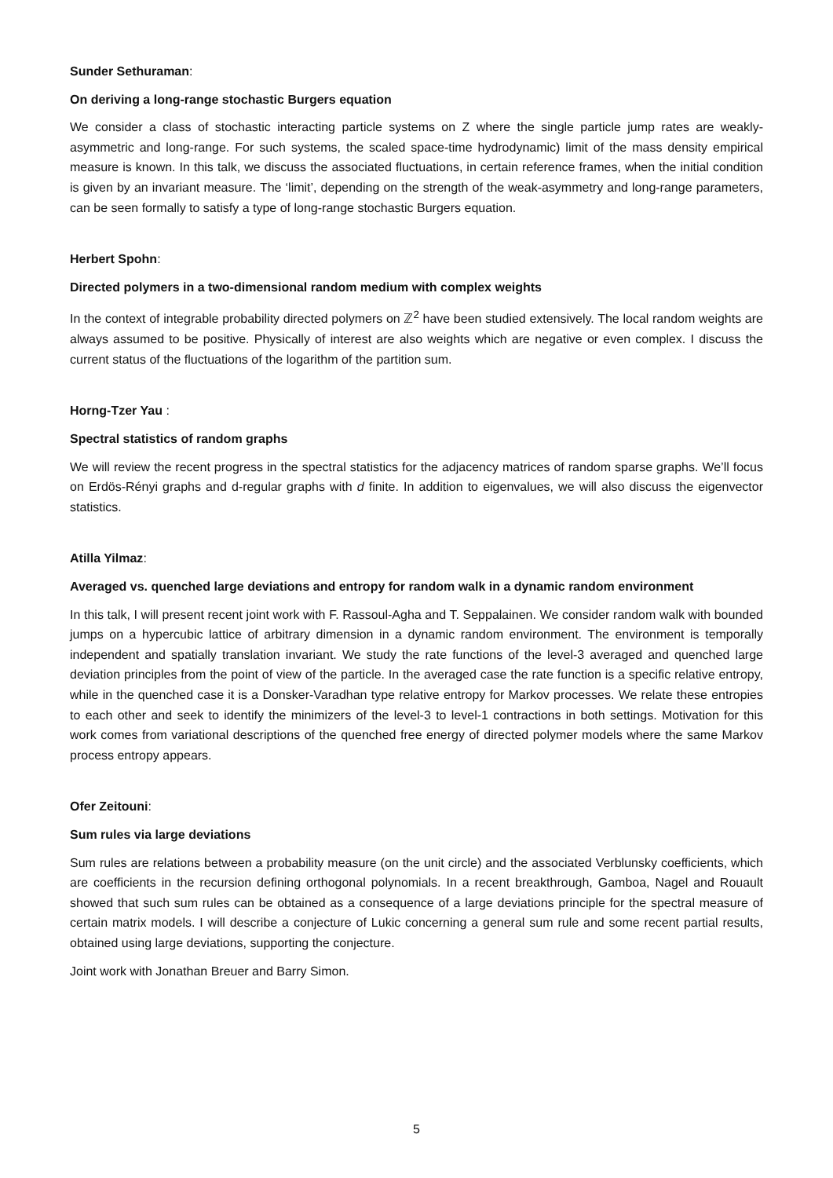Sunder Sethuraman:
On deriving a long-range stochastic Burgers equation
We consider a class of stochastic interacting particle systems on Z where the single particle jump rates are weakly-asymmetric and long-range. For such systems, the scaled space-time hydrodynamic) limit of the mass density empirical measure is known. In this talk, we discuss the associated fluctuations, in certain reference frames, when the initial condition is given by an invariant measure. The ‘limit’, depending on the strength of the weak-asymmetry and long-range parameters, can be seen formally to satisfy a type of long-range stochastic Burgers equation.
Herbert Spohn:
Directed polymers in a two-dimensional random medium with complex weights
In the context of integrable probability directed polymers on ℤ<sup>2</sup> have been studied extensively. The local random weights are always assumed to be positive. Physically of interest are also weights which are negative or even complex. I discuss the current status of the fluctuations of the logarithm of the partition sum.
Horng-Tzer Yau :
Spectral statistics of random graphs
We will review the recent progress in the spectral statistics for the adjacency matrices of random sparse graphs. We’ll focus on Erdös-Rényi graphs and d-regular graphs with d finite. In addition to eigenvalues, we will also discuss the eigenvector statistics.
Atilla Yilmaz:
Averaged vs. quenched large deviations and entropy for random walk in a dynamic random environment
In this talk, I will present recent joint work with F. Rassoul-Agha and T. Seppalainen. We consider random walk with bounded jumps on a hypercubic lattice of arbitrary dimension in a dynamic random environment. The environment is temporally independent and spatially translation invariant. We study the rate functions of the level-3 averaged and quenched large deviation principles from the point of view of the particle. In the averaged case the rate function is a specific relative entropy, while in the quenched case it is a Donsker-Varadhan type relative entropy for Markov processes. We relate these entropies to each other and seek to identify the minimizers of the level-3 to level-1 contractions in both settings. Motivation for this work comes from variational descriptions of the quenched free energy of directed polymer models where the same Markov process entropy appears.
Ofer Zeitouni:
Sum rules via large deviations
Sum rules are relations between a probability measure (on the unit circle) and the associated Verblunsky coefficients, which are coefficients in the recursion defining orthogonal polynomials. In a recent breakthrough, Gamboa, Nagel and Rouault showed that such sum rules can be obtained as a consequence of a large deviations principle for the spectral measure of certain matrix models. I will describe a conjecture of Lukic concerning a general sum rule and some recent partial results, obtained using large deviations, supporting the conjecture.
Joint work with Jonathan Breuer and Barry Simon.
5